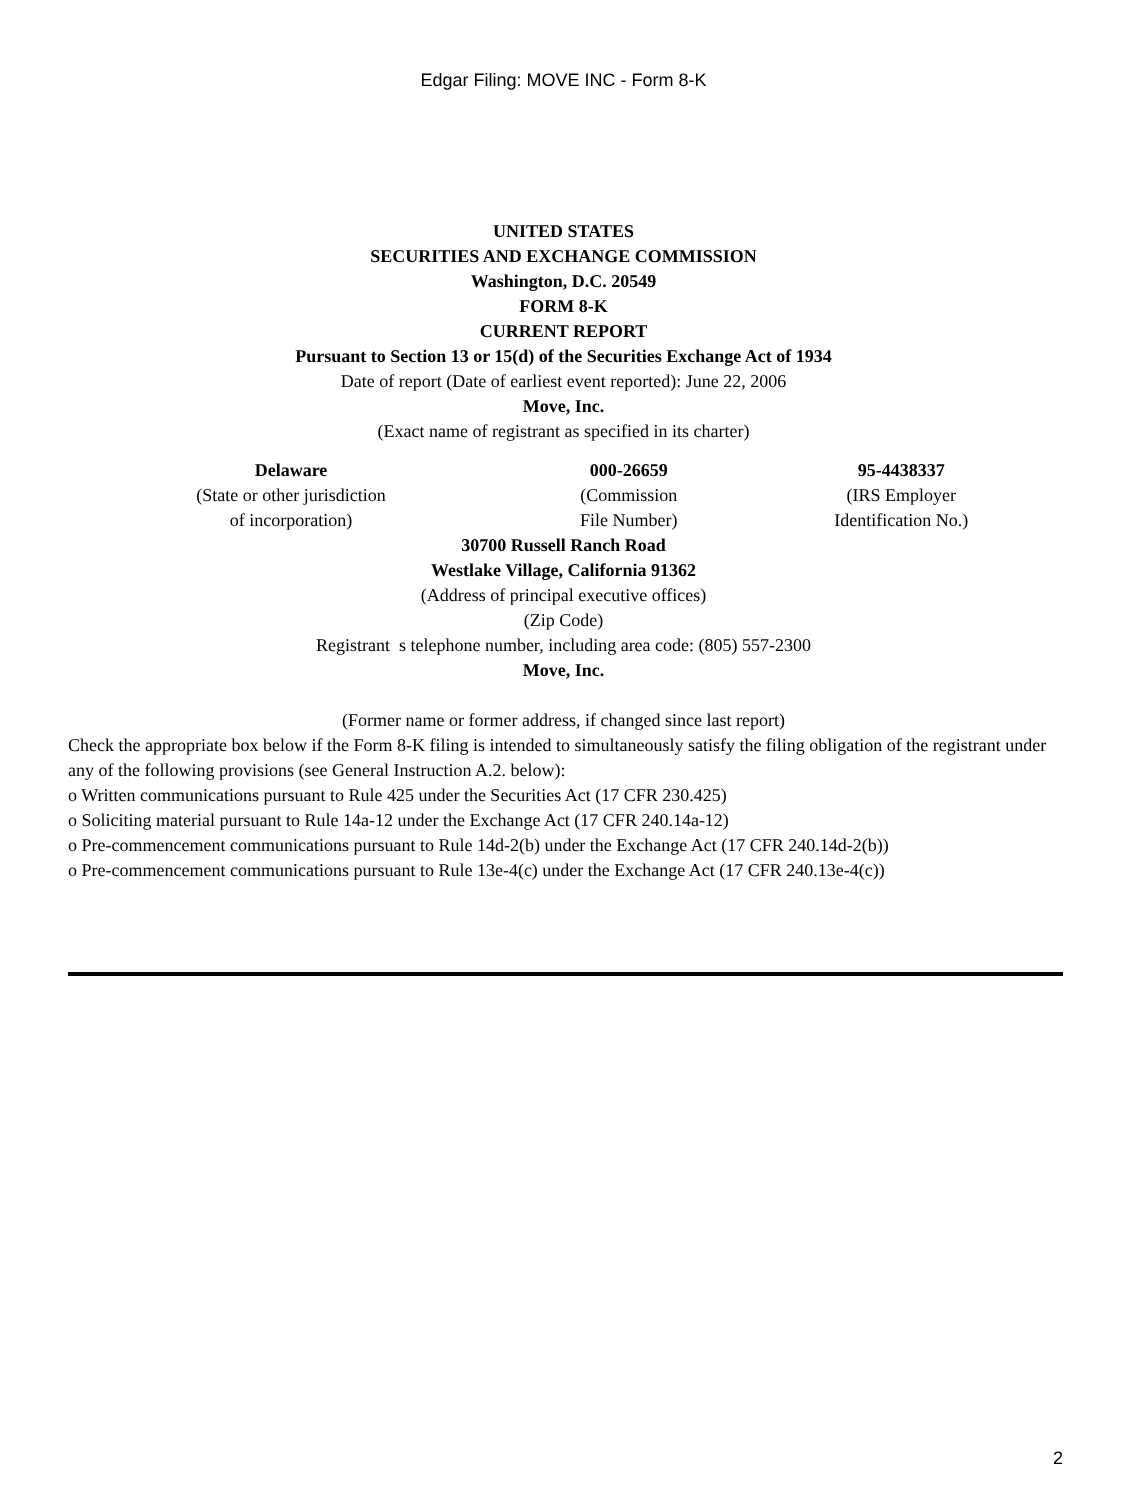Edgar Filing: MOVE INC - Form 8-K
UNITED STATES
SECURITIES AND EXCHANGE COMMISSION
Washington, D.C. 20549
FORM 8-K
CURRENT REPORT
Pursuant to Section 13 or 15(d) of the Securities Exchange Act of 1934
Date of report (Date of earliest event reported): June 22, 2006
Move, Inc.
(Exact name of registrant as specified in its charter)
| Delaware | 000-26659 | 95-4438337 |
| (State or other jurisdiction of incorporation) | (Commission File Number) | (IRS Employer Identification No.) |
30700 Russell Ranch Road
Westlake Village, California 91362
(Address of principal executive offices)
(Zip Code)
Registrant s telephone number, including area code: (805) 557-2300
Move, Inc.
(Former name or former address, if changed since last report)
Check the appropriate box below if the Form 8-K filing is intended to simultaneously satisfy the filing obligation of the registrant under any of the following provisions (see General Instruction A.2. below):
o Written communications pursuant to Rule 425 under the Securities Act (17 CFR 230.425)
o Soliciting material pursuant to Rule 14a-12 under the Exchange Act (17 CFR 240.14a-12)
o Pre-commencement communications pursuant to Rule 14d-2(b) under the Exchange Act (17 CFR 240.14d-2(b))
o Pre-commencement communications pursuant to Rule 13e-4(c) under the Exchange Act (17 CFR 240.13e-4(c))
2